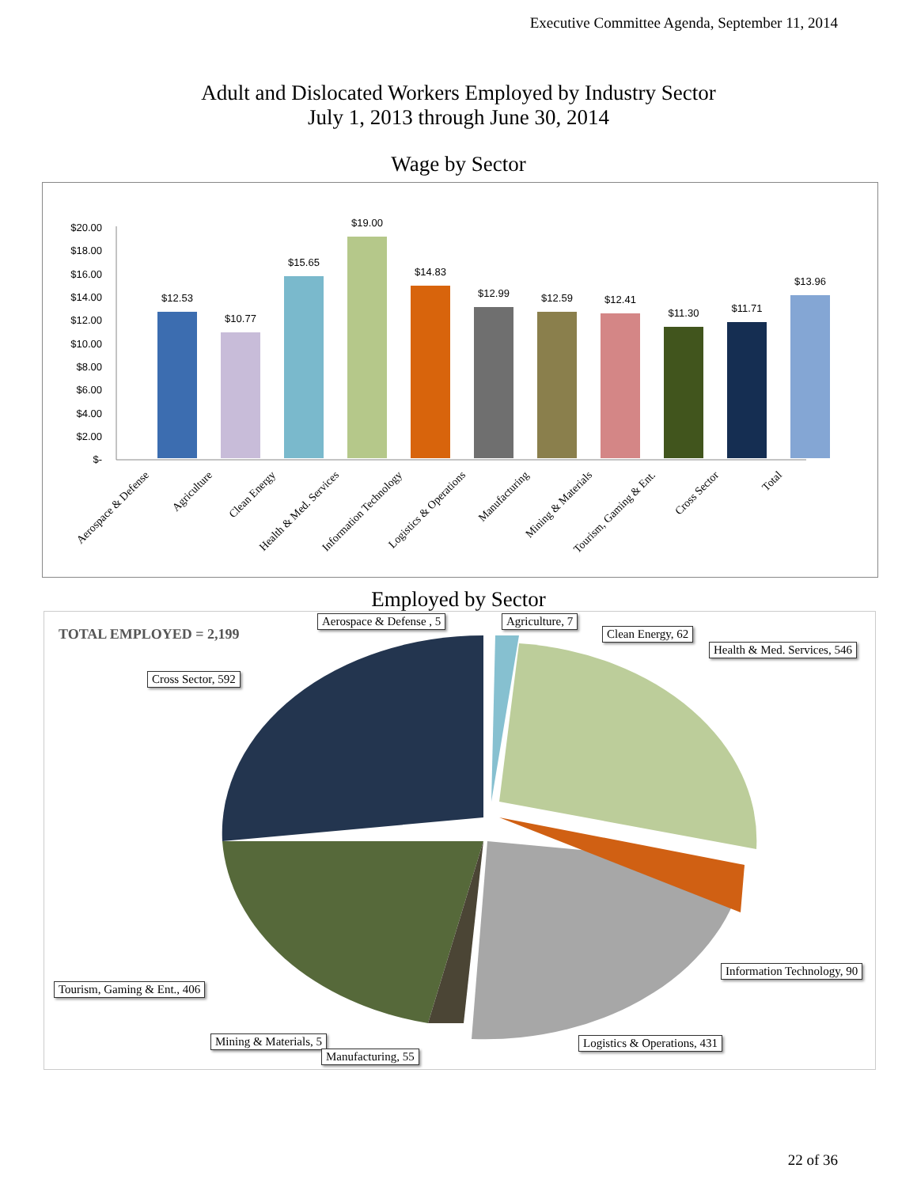Executive Committee Agenda, September 11, 2014
Adult and Dislocated Workers Employed by Industry Sector
July 1, 2013 through June 30, 2014
Wage by Sector
$20.00
$18.00
$16.00
$14.00
$12.00
$10.00
$8.00
$6.00
$4.00
$2.00
$-
$12.53
$10.77
$15.65
$19.00
$14.83
$12.99
$12.59
$12.41
$11.30
$11.71
$13.96
Aerospace & Defense
Agriculture
Clean Energy
Health & Med. Services
Information Technology
Logistics & Operations
Manufacturing
Mining & Materials
Tourism, Gaming & Ent.
Cross Sector
Total
Employed by Sector
TOTAL EMPLOYED = 2,199
Aerospace & Defense , 5 Agriculture, 7
Clean Energy, 62
Health & Med. Services, 546
Cross Sector, 592
Information Technology, 90
Tourism, Gaming & Ent., 406
Mining & Materials, 5 Logistics & Operations, 431
Manufacturing, 55
22 of 36